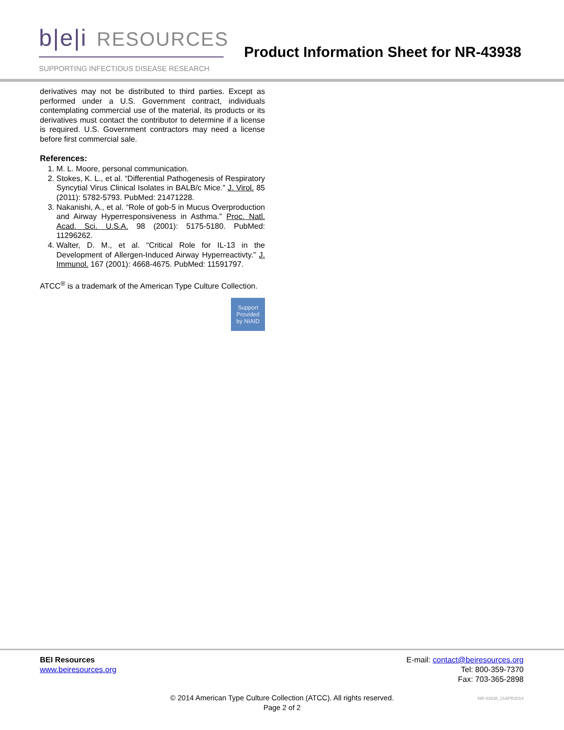b|e|i RESOURCES
SUPPORTING INFECTIOUS DISEASE RESEARCH
Product Information Sheet for NR-43938
derivatives may not be distributed to third parties. Except as performed under a U.S. Government contract, individuals contemplating commercial use of the material, its products or its derivatives must contact the contributor to determine if a license is required. U.S. Government contractors may need a license before first commercial sale.
References:
1. M. L. Moore, personal communication.
2. Stokes, K. L., et al. “Differential Pathogenesis of Respiratory Syncytial Virus Clinical Isolates in BALB/c Mice.” J. Virol. 85 (2011): 5782-5793. PubMed: 21471228.
3. Nakanishi, A., et al. “Role of gob-5 in Mucus Overproduction and Airway Hyperresponsiveness in Asthma.” Proc. Natl. Acad. Sci. U.S.A. 98 (2001): 5175-5180. PubMed: 11296262.
4. Walter, D. M., et al. “Critical Role for IL-13 in the Development of Allergen-Induced Airway Hyperreactivty.” J. Immunol. 167 (2001): 4668-4675. PubMed: 11591797.
ATCC<sup>®</sup> is a trademark of the American Type Culture Collection.
Support
Provided
by NIAID
BEI Resources
www.beiresources.org
E-mail: contact@beiresources.org
Tel: 800-359-7370
Fax: 703-365-2898
© 2014 American Type Culture Collection (ATCC). All rights reserved.
Page 2 of 2
NR-43938_21APR2014